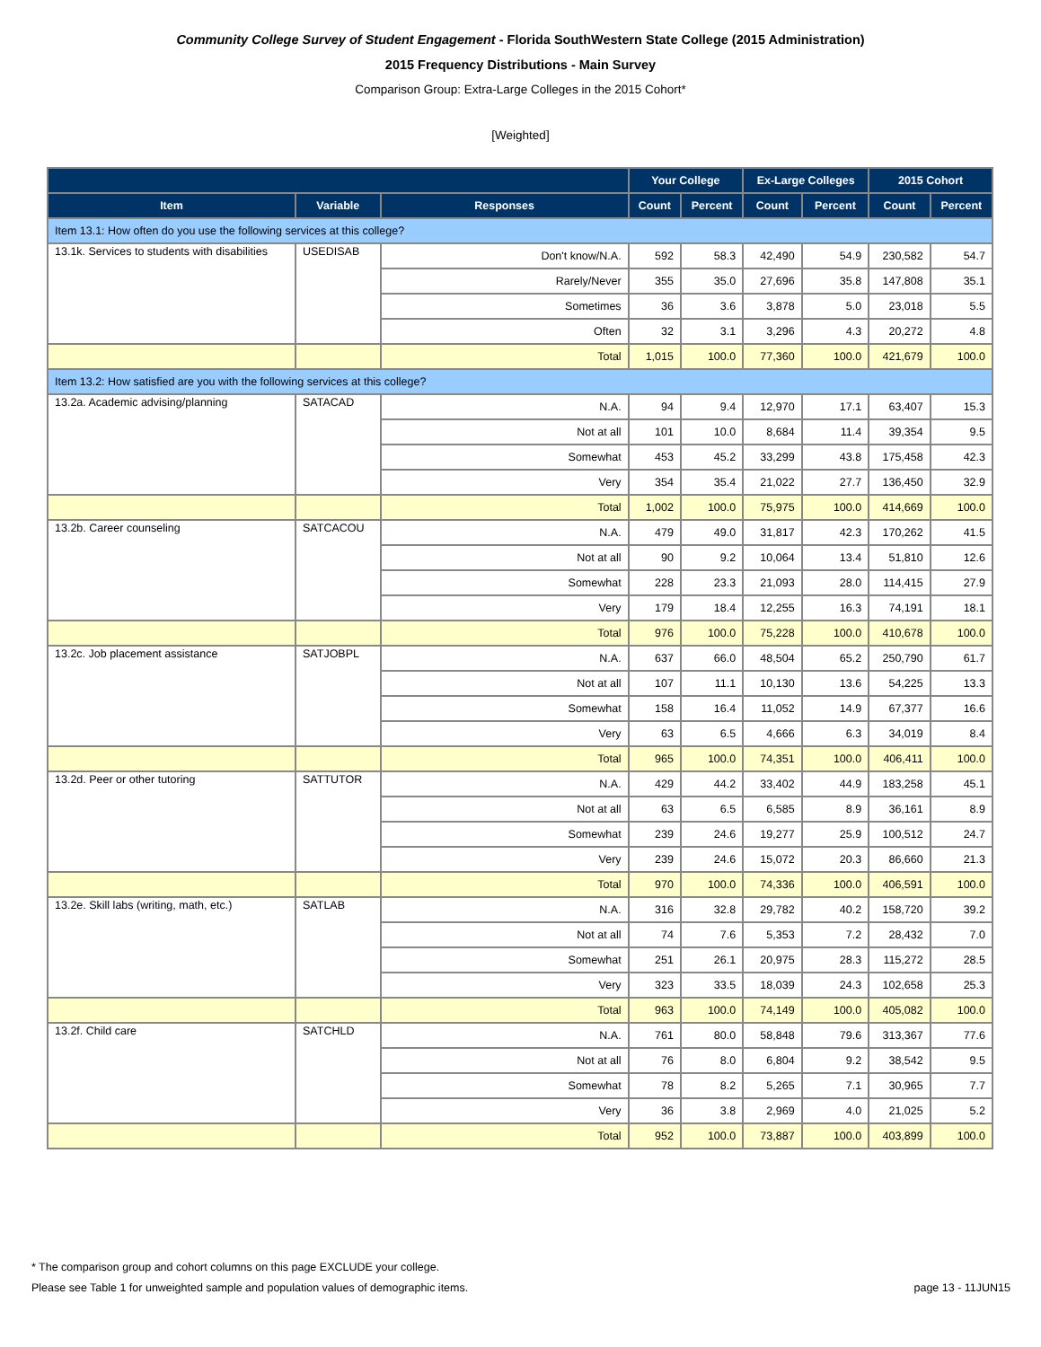Community College Survey of Student Engagement - Florida SouthWestern State College (2015 Administration)
2015 Frequency Distributions - Main Survey
Comparison Group: Extra-Large Colleges in the 2015 Cohort*
[Weighted]
| | | | Your College | | Ex-Large Colleges | | 2015 Cohort | |
| --- | --- | --- | --- | --- | --- | --- | --- | --- |
| Item | Variable | Responses | Count | Percent | Count | Percent | Count | Percent |
| Item 13.1: How often do you use the following services at this college? | | | | | | | | |
| 13.1k. Services to students with disabilities | USEDISAB | Don't know/N.A. | 592 | 58.3 | 42,490 | 54.9 | 230,582 | 54.7 |
| | | Rarely/Never | 355 | 35.0 | 27,696 | 35.8 | 147,808 | 35.1 |
| | | Sometimes | 36 | 3.6 | 3,878 | 5.0 | 23,018 | 5.5 |
| | | Often | 32 | 3.1 | 3,296 | 4.3 | 20,272 | 4.8 |
| | | Total | 1,015 | 100.0 | 77,360 | 100.0 | 421,679 | 100.0 |
| Item 13.2: How satisfied are you with the following services at this college? | | | | | | | | |
| 13.2a. Academic advising/planning | SATACAD | N.A. | 94 | 9.4 | 12,970 | 17.1 | 63,407 | 15.3 |
| | | Not at all | 101 | 10.0 | 8,684 | 11.4 | 39,354 | 9.5 |
| | | Somewhat | 453 | 45.2 | 33,299 | 43.8 | 175,458 | 42.3 |
| | | Very | 354 | 35.4 | 21,022 | 27.7 | 136,450 | 32.9 |
| | | Total | 1,002 | 100.0 | 75,975 | 100.0 | 414,669 | 100.0 |
| 13.2b. Career counseling | SATCACOU | N.A. | 479 | 49.0 | 31,817 | 42.3 | 170,262 | 41.5 |
| | | Not at all | 90 | 9.2 | 10,064 | 13.4 | 51,810 | 12.6 |
| | | Somewhat | 228 | 23.3 | 21,093 | 28.0 | 114,415 | 27.9 |
| | | Very | 179 | 18.4 | 12,255 | 16.3 | 74,191 | 18.1 |
| | | Total | 976 | 100.0 | 75,228 | 100.0 | 410,678 | 100.0 |
| 13.2c. Job placement assistance | SATJOBPL | N.A. | 637 | 66.0 | 48,504 | 65.2 | 250,790 | 61.7 |
| | | Not at all | 107 | 11.1 | 10,130 | 13.6 | 54,225 | 13.3 |
| | | Somewhat | 158 | 16.4 | 11,052 | 14.9 | 67,377 | 16.6 |
| | | Very | 63 | 6.5 | 4,666 | 6.3 | 34,019 | 8.4 |
| | | Total | 965 | 100.0 | 74,351 | 100.0 | 406,411 | 100.0 |
| 13.2d. Peer or other tutoring | SATTUTOR | N.A. | 429 | 44.2 | 33,402 | 44.9 | 183,258 | 45.1 |
| | | Not at all | 63 | 6.5 | 6,585 | 8.9 | 36,161 | 8.9 |
| | | Somewhat | 239 | 24.6 | 19,277 | 25.9 | 100,512 | 24.7 |
| | | Very | 239 | 24.6 | 15,072 | 20.3 | 86,660 | 21.3 |
| | | Total | 970 | 100.0 | 74,336 | 100.0 | 406,591 | 100.0 |
| 13.2e. Skill labs (writing, math, etc.) | SATLAB | N.A. | 316 | 32.8 | 29,782 | 40.2 | 158,720 | 39.2 |
| | | Not at all | 74 | 7.6 | 5,353 | 7.2 | 28,432 | 7.0 |
| | | Somewhat | 251 | 26.1 | 20,975 | 28.3 | 115,272 | 28.5 |
| | | Very | 323 | 33.5 | 18,039 | 24.3 | 102,658 | 25.3 |
| | | Total | 963 | 100.0 | 74,149 | 100.0 | 405,082 | 100.0 |
| 13.2f. Child care | SATCHLD | N.A. | 761 | 80.0 | 58,848 | 79.6 | 313,367 | 77.6 |
| | | Not at all | 76 | 8.0 | 6,804 | 9.2 | 38,542 | 9.5 |
| | | Somewhat | 78 | 8.2 | 5,265 | 7.1 | 30,965 | 7.7 |
| | | Very | 36 | 3.8 | 2,969 | 4.0 | 21,025 | 5.2 |
| | | Total | 952 | 100.0 | 73,887 | 100.0 | 403,899 | 100.0 |
* The comparison group and cohort columns on this page EXCLUDE your college.
page 13 - 11JUN15 Please see Table 1 for unweighted sample and population values of demographic items.